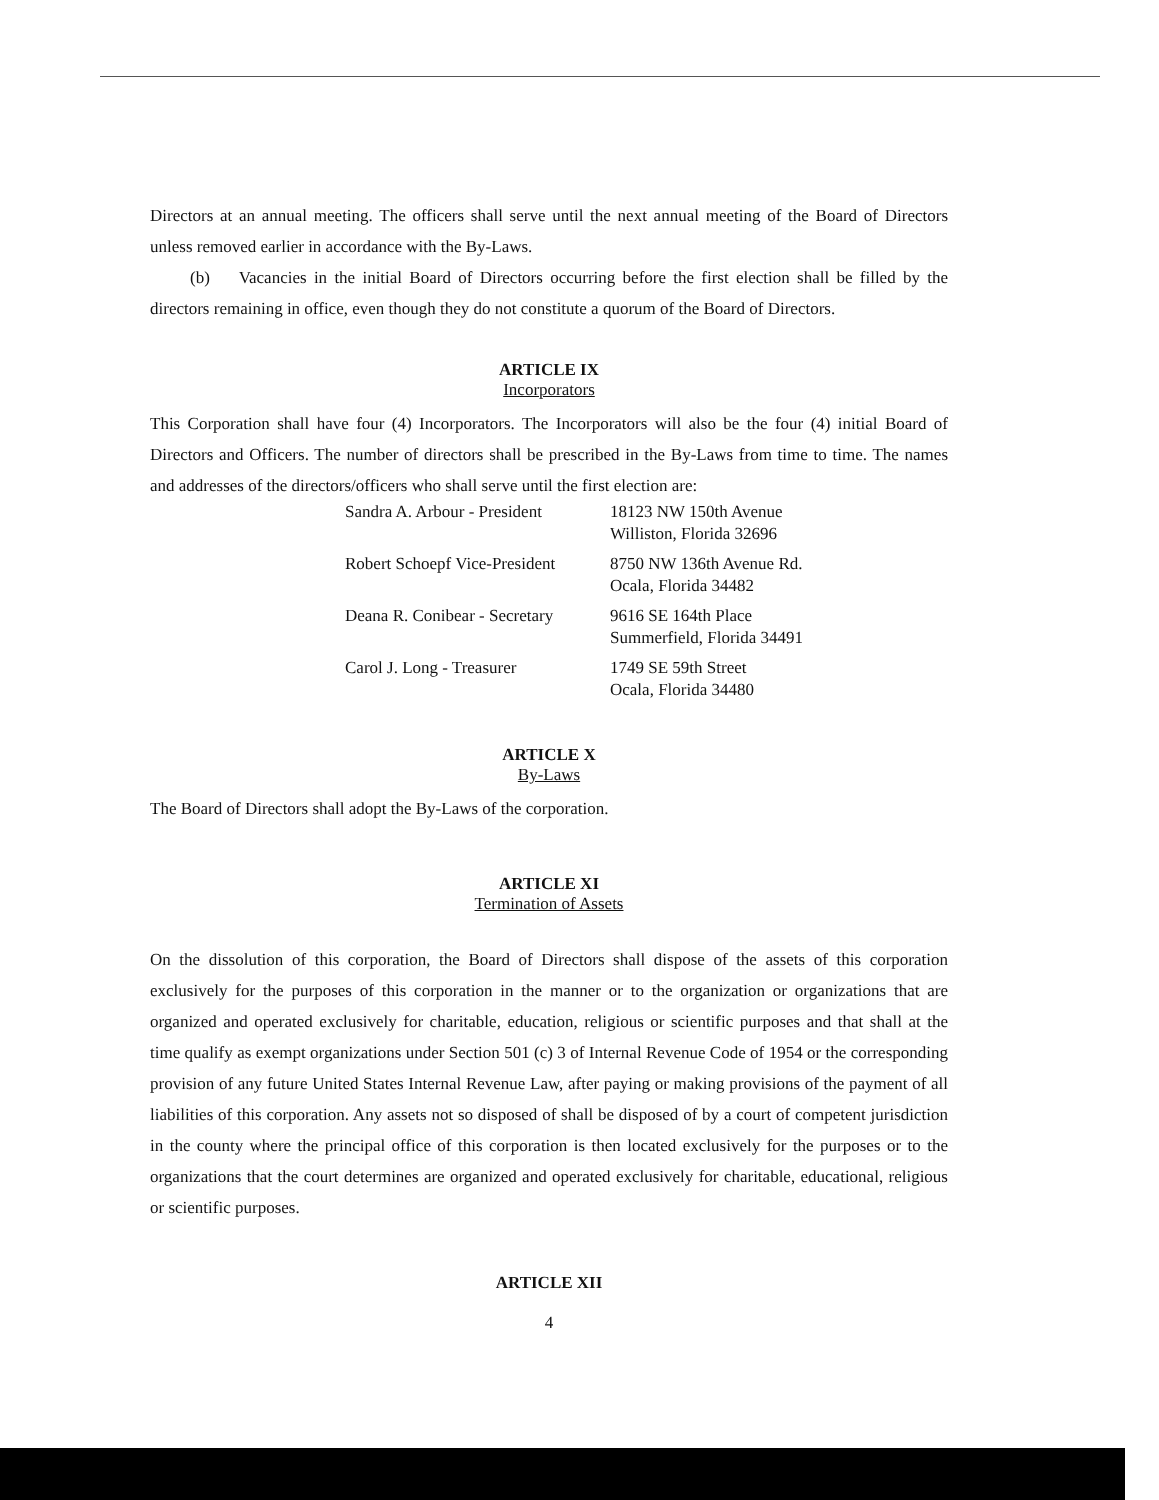Directors at an annual meeting. The officers shall serve until the next annual meeting of the Board of Directors unless removed earlier in accordance with the By-Laws.
(b) Vacancies in the initial Board of Directors occurring before the first election shall be filled by the directors remaining in office, even though they do not constitute a quorum of the Board of Directors.
ARTICLE IX
Incorporators
This Corporation shall have four (4) Incorporators. The Incorporators will also be the four (4) initial Board of Directors and Officers. The number of directors shall be prescribed in the By-Laws from time to time. The names and addresses of the directors/officers who shall serve until the first election are:
| Sandra A. Arbour - President | 18123 NW 150th Avenue Williston, Florida 32696 |
| Robert Schoepf Vice-President | 8750 NW 136th Avenue Rd. Ocala, Florida 34482 |
| Deana R. Conibear - Secretary | 9616 SE 164th Place Summerfield, Florida 34491 |
| Carol J. Long - Treasurer | 1749 SE 59th Street Ocala, Florida 34480 |
ARTICLE X
By-Laws
The Board of Directors shall adopt the By-Laws of the corporation.
ARTICLE XI
Termination of Assets
On the dissolution of this corporation, the Board of Directors shall dispose of the assets of this corporation exclusively for the purposes of this corporation in the manner or to the organization or organizations that are organized and operated exclusively for charitable, education, religious or scientific purposes and that shall at the time qualify as exempt organizations under Section 501 (c) 3 of Internal Revenue Code of 1954 or the corresponding provision of any future United States Internal Revenue Law, after paying or making provisions of the payment of all liabilities of this corporation. Any assets not so disposed of shall be disposed of by a court of competent jurisdiction in the county where the principal office of this corporation is then located exclusively for the purposes or to the organizations that the court determines are organized and operated exclusively for charitable, educational, religious or scientific purposes.
ARTICLE XII
4